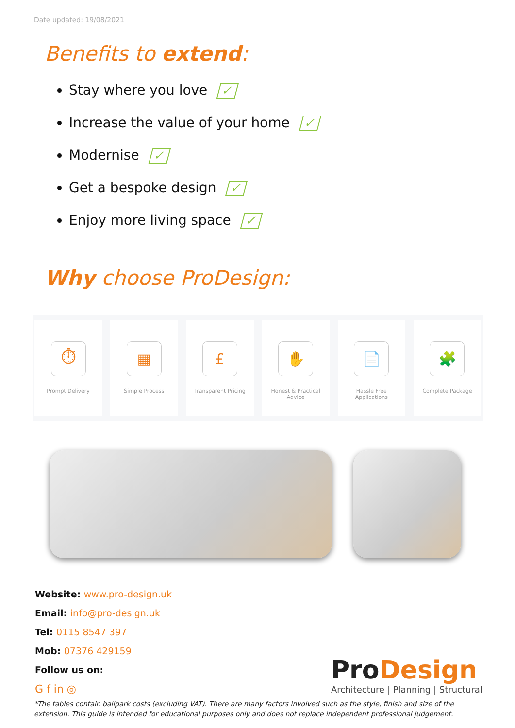Date updated: 19/08/2021
Benefits to extend:
Stay where you love ✓
Increase the value of your home ✓
Modernise ✓
Get a bespoke design ✓
Enjoy more living space ✓
Why choose ProDesign:
⏱
Prompt Delivery
▦
Simple Process
£
Transparent Pricing
✋
Honest & Practical
Advice
📄
Hassle Free
Applications
🧩
Complete Package
Website: www.pro-design.uk
Email: info@pro-design.uk
Tel: 0115 8547 397
Mob: 07376 429159
Follow us on:
G f in ◎
ProDesign
Architecture | Planning | Structural
*The tables contain ballpark costs (excluding VAT). There are many factors involved such as the style, finish and size of the extension. This guide is intended for educational purposes only and does not replace independent professional judgement.